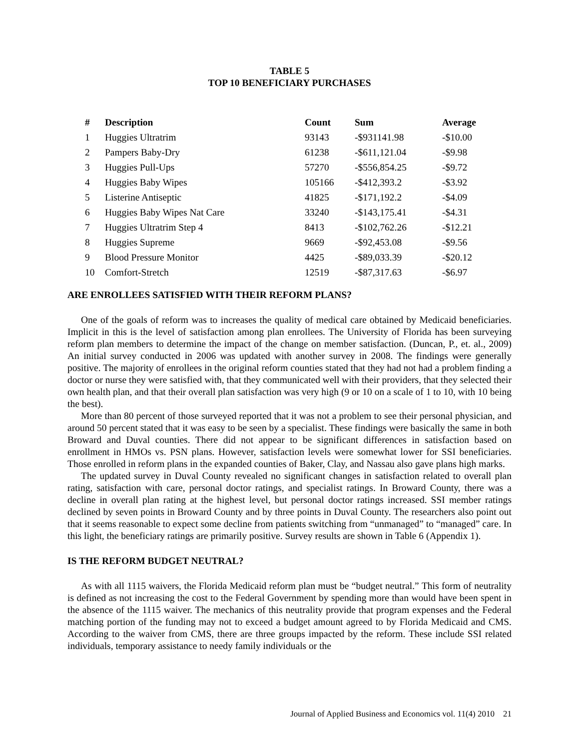TABLE 5
TOP 10 BENEFICIARY PURCHASES
| # | Description | Count | Sum | Average |
| --- | --- | --- | --- | --- |
| 1 | Huggies Ultratrim | 93143 | -$931141.98 | -$10.00 |
| 2 | Pampers Baby-Dry | 61238 | -$611,121.04 | -$9.98 |
| 3 | Huggies Pull-Ups | 57270 | -$556,854.25 | -$9.72 |
| 4 | Huggies Baby Wipes | 105166 | -$412,393.2 | -$3.92 |
| 5 | Listerine Antiseptic | 41825 | -$171,192.2 | -$4.09 |
| 6 | Huggies Baby Wipes Nat Care | 33240 | -$143,175.41 | -$4.31 |
| 7 | Huggies Ultratrim Step 4 | 8413 | -$102,762.26 | -$12.21 |
| 8 | Huggies Supreme | 9669 | -$92,453.08 | -$9.56 |
| 9 | Blood Pressure Monitor | 4425 | -$89,033.39 | -$20.12 |
| 10 | Comfort-Stretch | 12519 | -$87,317.63 | -$6.97 |
ARE ENROLLEES SATISFIED WITH THEIR REFORM PLANS?
One of the goals of reform was to increases the quality of medical care obtained by Medicaid beneficiaries. Implicit in this is the level of satisfaction among plan enrollees. The University of Florida has been surveying reform plan members to determine the impact of the change on member satisfaction. (Duncan, P., et. al., 2009) An initial survey conducted in 2006 was updated with another survey in 2008. The findings were generally positive. The majority of enrollees in the original reform counties stated that they had not had a problem finding a doctor or nurse they were satisfied with, that they communicated well with their providers, that they selected their own health plan, and that their overall plan satisfaction was very high (9 or 10 on a scale of 1 to 10, with 10 being the best).
More than 80 percent of those surveyed reported that it was not a problem to see their personal physician, and around 50 percent stated that it was easy to be seen by a specialist. These findings were basically the same in both Broward and Duval counties. There did not appear to be significant differences in satisfaction based on enrollment in HMOs vs. PSN plans. However, satisfaction levels were somewhat lower for SSI beneficiaries. Those enrolled in reform plans in the expanded counties of Baker, Clay, and Nassau also gave plans high marks.
The updated survey in Duval County revealed no significant changes in satisfaction related to overall plan rating, satisfaction with care, personal doctor ratings, and specialist ratings. In Broward County, there was a decline in overall plan rating at the highest level, but personal doctor ratings increased. SSI member ratings declined by seven points in Broward County and by three points in Duval County. The researchers also point out that it seems reasonable to expect some decline from patients switching from “unmanaged” to “managed” care. In this light, the beneficiary ratings are primarily positive. Survey results are shown in Table 6 (Appendix 1).
IS THE REFORM BUDGET NEUTRAL?
As with all 1115 waivers, the Florida Medicaid reform plan must be “budget neutral.” This form of neutrality is defined as not increasing the cost to the Federal Government by spending more than would have been spent in the absence of the 1115 waiver. The mechanics of this neutrality provide that program expenses and the Federal matching portion of the funding may not to exceed a budget amount agreed to by Florida Medicaid and CMS. According to the waiver from CMS, there are three groups impacted by the reform. These include SSI related individuals, temporary assistance to needy family individuals or the
Journal of Applied Business and Economics vol. 11(4) 2010 21